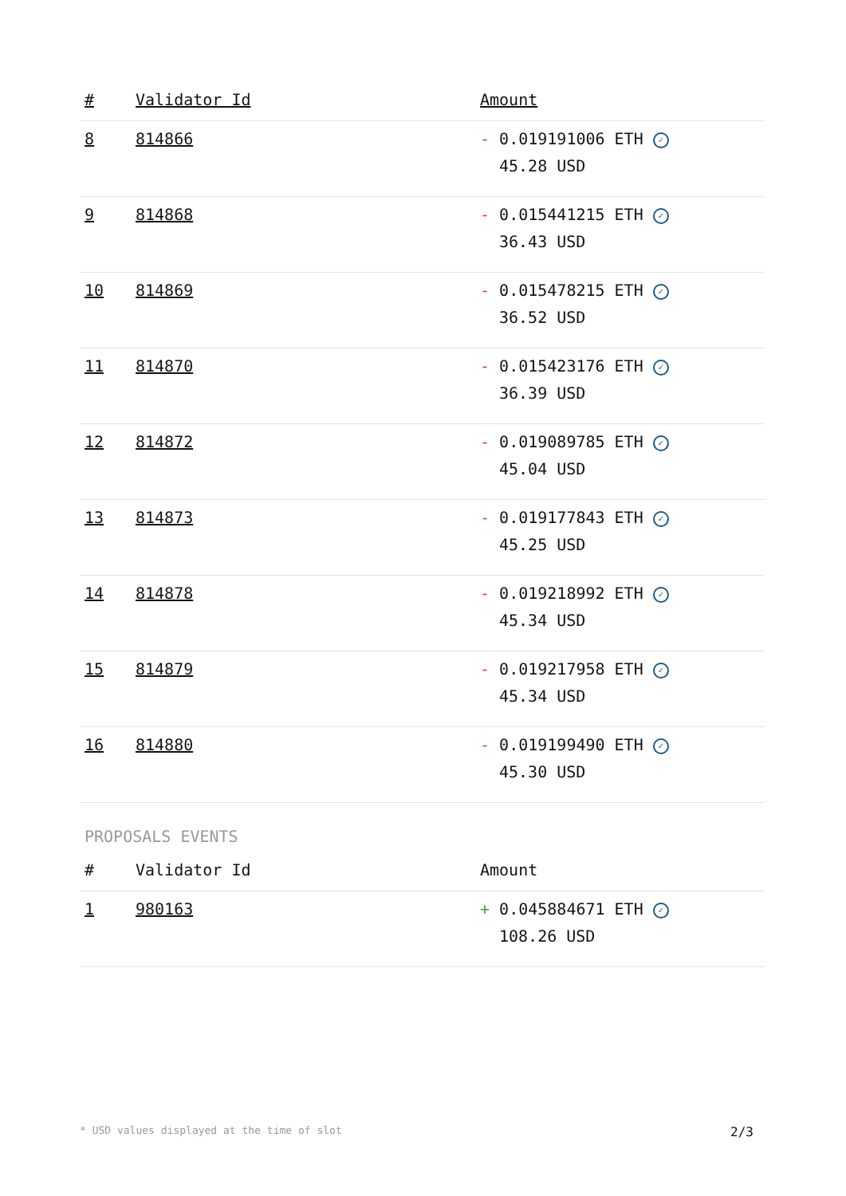| # | Validator Id | Amount |
| --- | --- | --- |
| 8 | 814866 | - 0.019191006 ETH ✓ 45.28 USD |
| 9 | 814868 | - 0.015441215 ETH ✓ 36.43 USD |
| 10 | 814869 | - 0.015478215 ETH ✓ 36.52 USD |
| 11 | 814870 | - 0.015423176 ETH ✓ 36.39 USD |
| 12 | 814872 | - 0.019089785 ETH ✓ 45.04 USD |
| 13 | 814873 | - 0.019177843 ETH ✓ 45.25 USD |
| 14 | 814878 | - 0.019218992 ETH ✓ 45.34 USD |
| 15 | 814879 | - 0.019217958 ETH ✓ 45.34 USD |
| 16 | 814880 | - 0.019199490 ETH ✓ 45.30 USD |
PROPOSALS EVENTS
| # | Validator Id | Amount |
| --- | --- | --- |
| 1 | 980163 | + 0.045884671 ETH ✓ 108.26 USD |
* USD values displayed at the time of slot 2/3